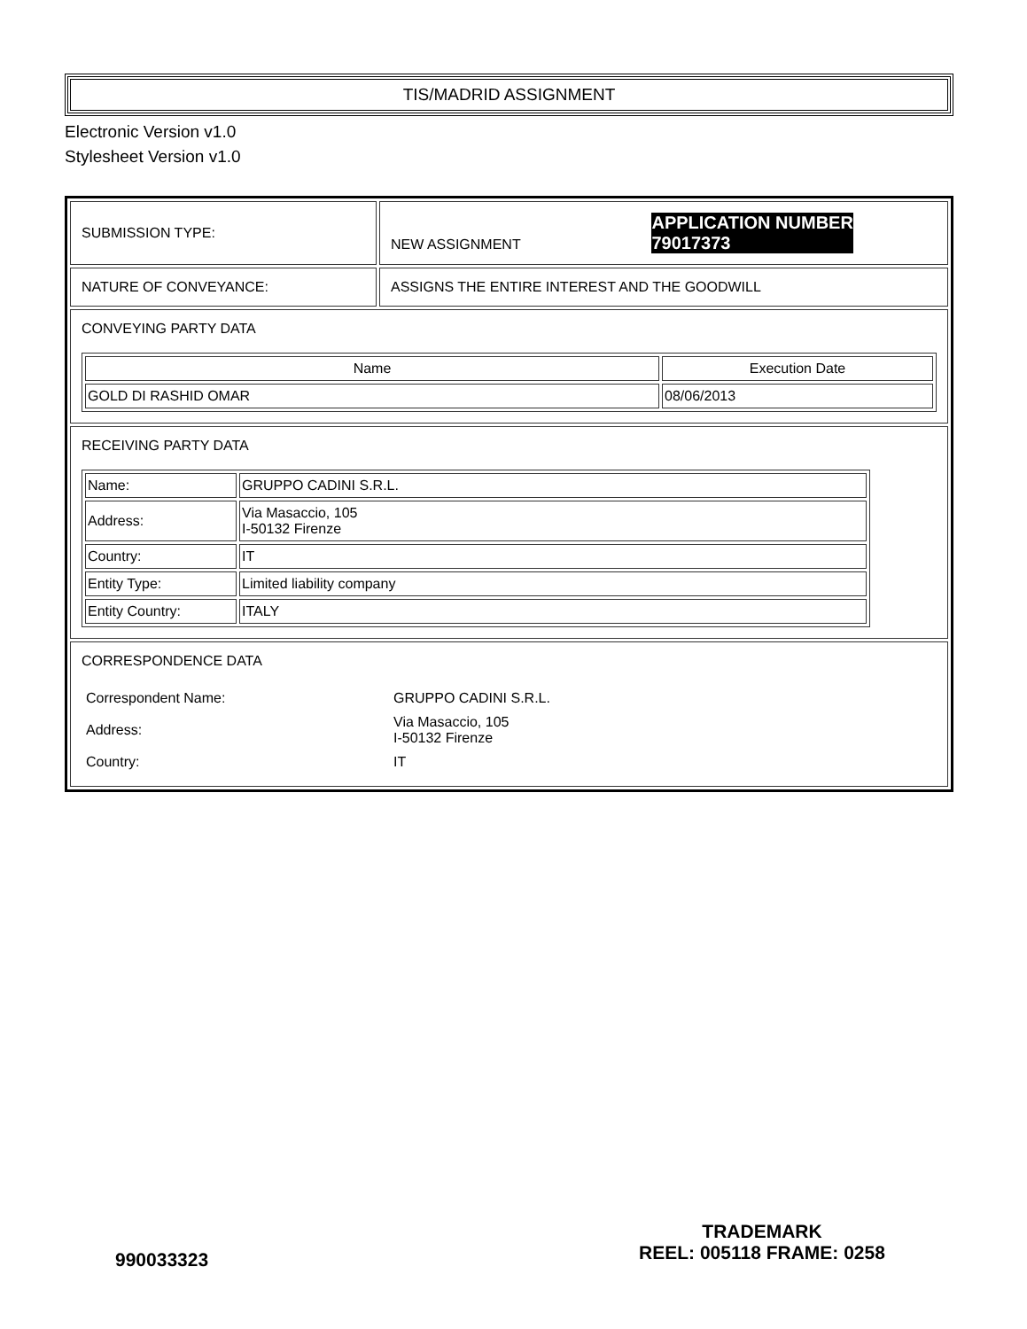TIS/MADRID ASSIGNMENT
Electronic Version v1.0
Stylesheet Version v1.0
| SUBMISSION TYPE: | NEW ASSIGNMENT APPLICATION NUMBER 79017373 |
| NATURE OF CONVEYANCE: | ASSIGNS THE ENTIRE INTEREST AND THE GOODWILL |
| CONVEYING PARTY DATA / Name / Execution Date / / --- / --- / / GOLD DI RASHID OMAR / 08/06/2013 / | |
| RECEIVING PARTY DATA / Name: / GRUPPO CADINI S.R.L. / / Address: / Via Masaccio, 105 I-50132 Firenze / / Country: / IT / / Entity Type: / Limited liability company / / Entity Country: / ITALY / | |
| CORRESPONDENCE DATA / Correspondent Name: / GRUPPO CADINI S.R.L. / / Address: / Via Masaccio, 105 I-50132 Firenze / / Country: / IT / | |
990033323
TRADEMARK
REEL: 005118 FRAME: 0258